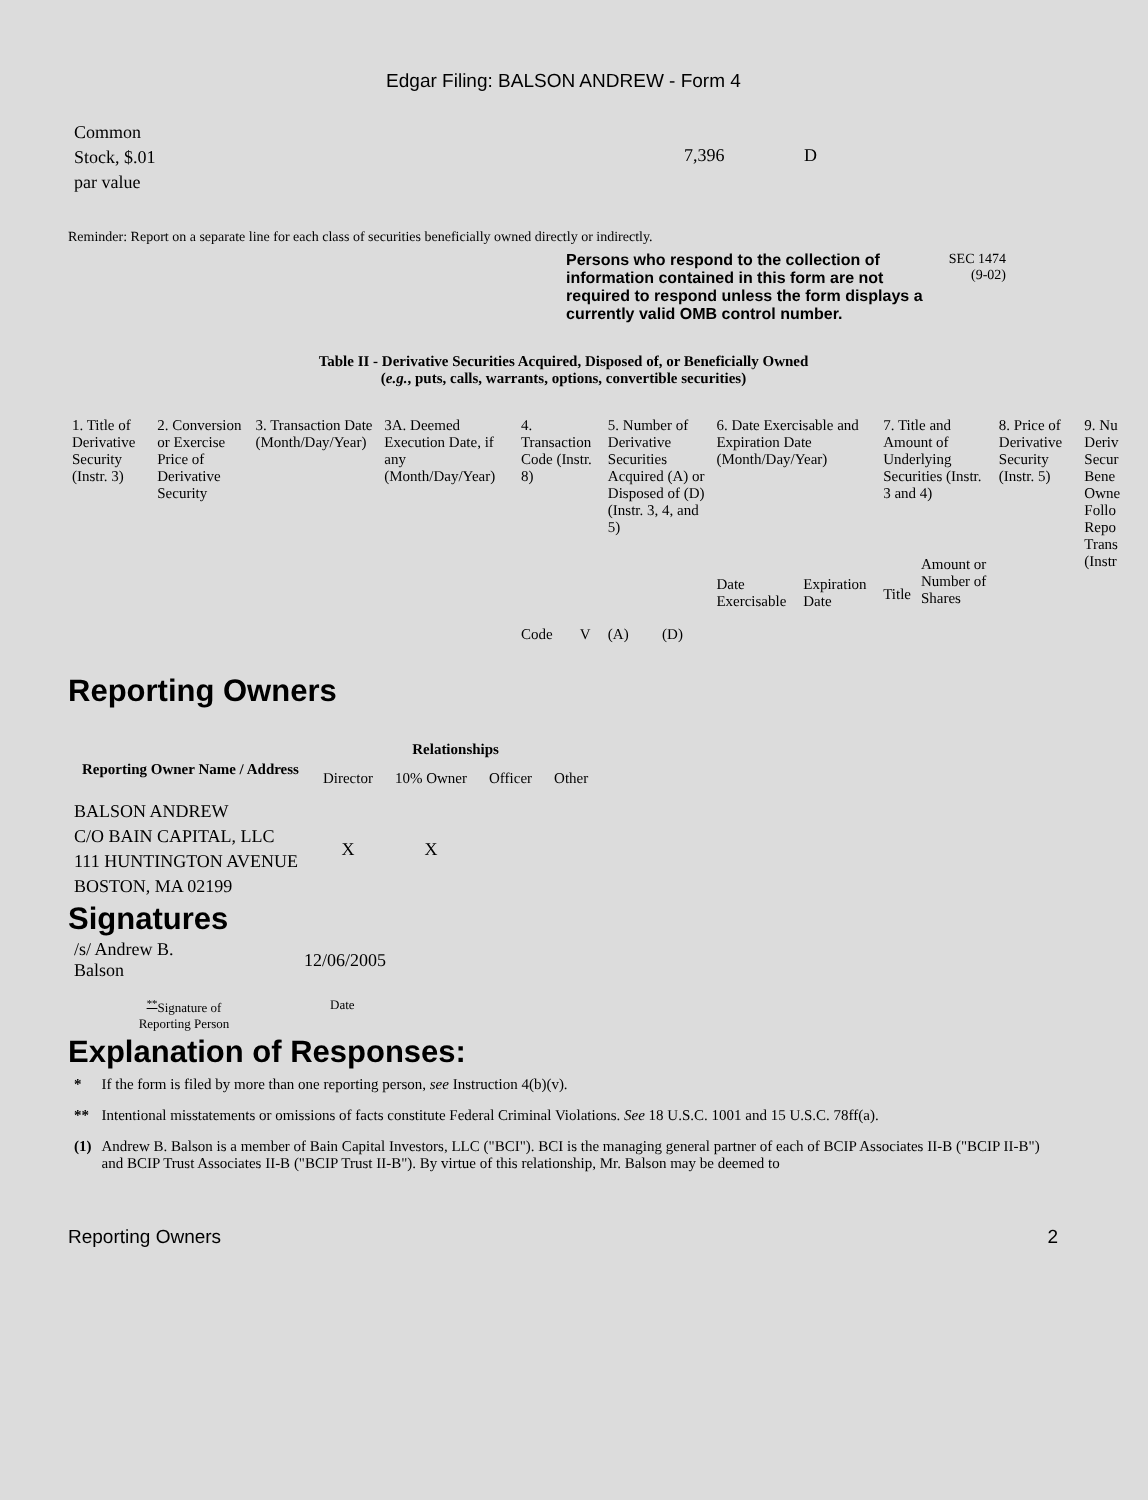Edgar Filing: BALSON ANDREW - Form 4
| Common Stock, $.01 par value | 7,396 | D |
Reminder: Report on a separate line for each class of securities beneficially owned directly or indirectly.
Persons who respond to the collection of information contained in this form are not required to respond unless the form displays a currently valid OMB control number.
SEC 1474
(9-02)
Table II - Derivative Securities Acquired, Disposed of, or Beneficially Owned
(e.g., puts, calls, warrants, options, convertible securities)
| 1. Title of Derivative Security (Instr. 3) | 2. Conversion or Exercise Price of Derivative Security | 3. Transaction Date (Month/Day/Year) | 3A. Deemed Execution Date, if any (Month/Day/Year) | 4. Transaction Code (Instr. 8) | | 5. Number of Derivative Securities Acquired (A) or Disposed of (D) (Instr. 3, 4, and 5) | | 6. Date Exercisable and Expiration Date (Month/Day/Year) | | 7. Title and Amount of Underlying Securities (Instr. 3 and 4) | | 8. Price of Derivative Security (Instr. 5) | 9. Nu Deriv Secur Bene Owne Follo Repo Trans (Instr |
| | | | | Code | V | (A) | (D) | Date Exercisable | Expiration Date | Title | Amount or Number of Shares | | |
Reporting Owners
| Reporting Owner Name / Address | Relationships | | | |
| --- | --- | --- | --- | --- |
| | Director | 10% Owner | Officer | Other |
| BALSON ANDREW C/O BAIN CAPITAL, LLC 111 HUNTINGTON AVENUE BOSTON, MA 02199 | X | X | | |
Signatures
| /s/ Andrew B. Balson | 12/06/2005 |
| <sup>**</sup> Signature of Reporting Person | Date |
Explanation of Responses:
| * | If the form is filed by more than one reporting person, see Instruction 4(b)(v). |
| ** | Intentional misstatements or omissions of facts constitute Federal Criminal Violations. See 18 U.S.C. 1001 and 15 U.S.C. 78ff(a). |
| (1) | Andrew B. Balson is a member of Bain Capital Investors, LLC ("BCI"). BCI is the managing general partner of each of BCIP Associates II-B ("BCIP II-B") and BCIP Trust Associates II-B ("BCIP Trust II-B"). By virtue of this relationship, Mr. Balson may be deemed to |
Reporting Owners 2